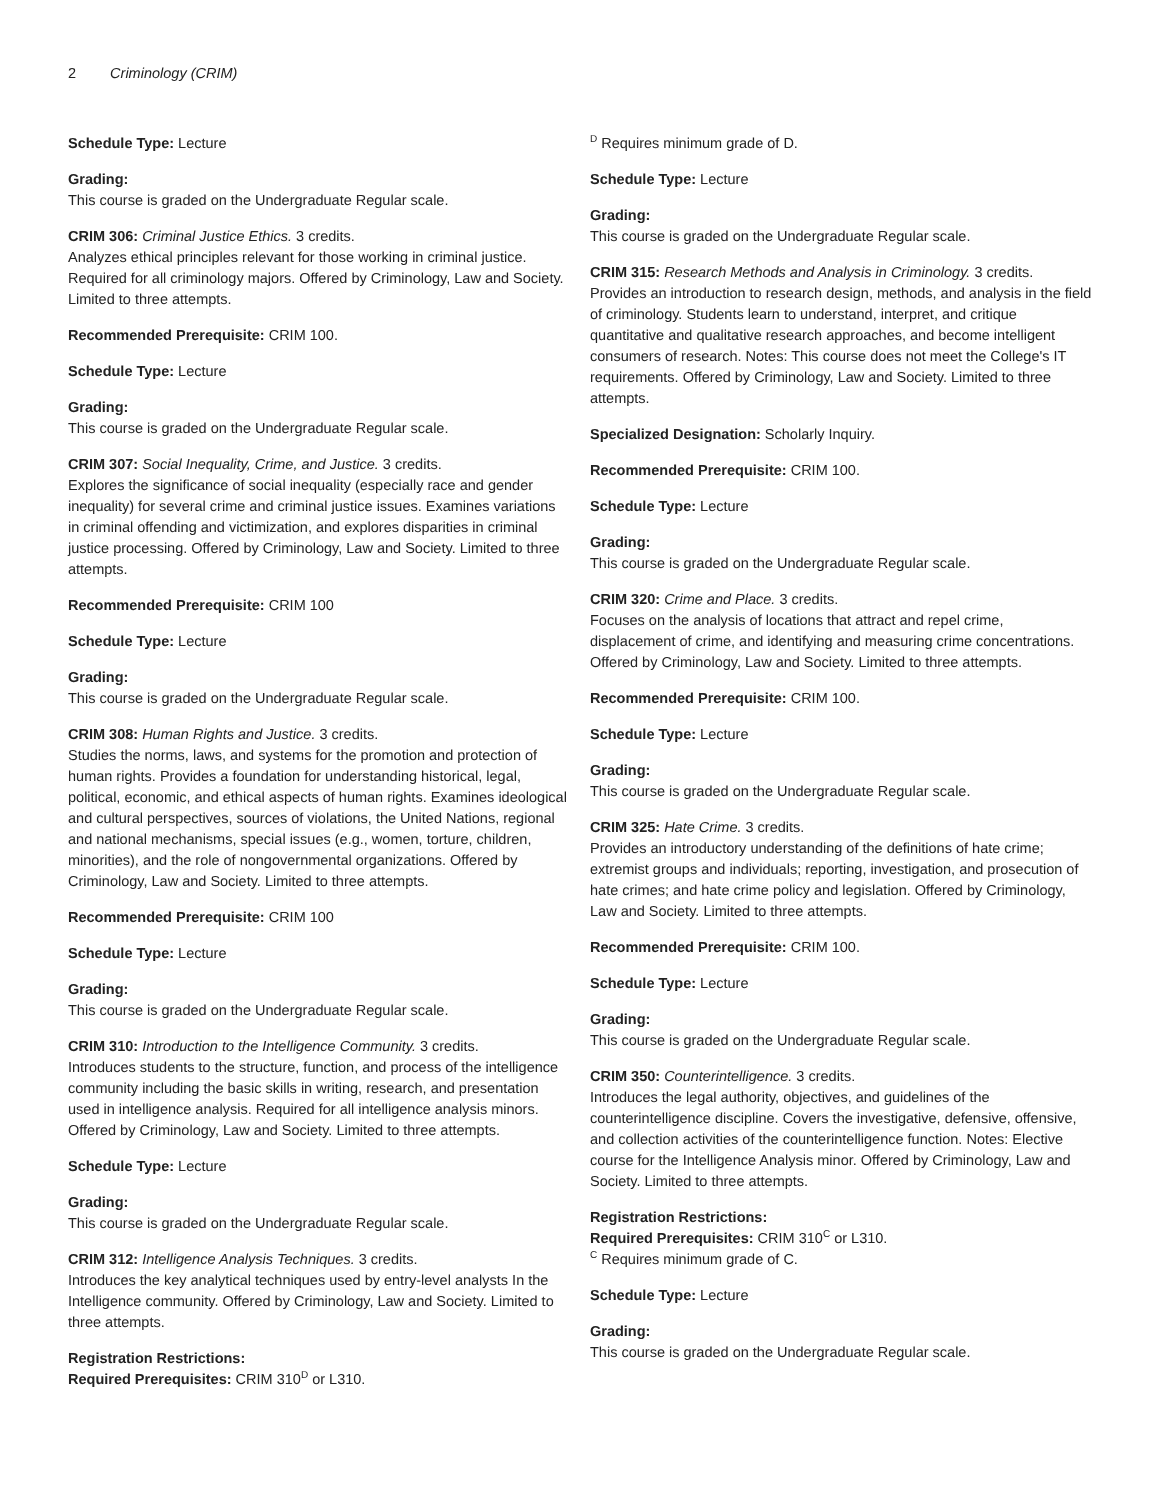2 Criminology (CRIM)
Schedule Type: Lecture
Grading:
This course is graded on the Undergraduate Regular scale.
CRIM 306: Criminal Justice Ethics. 3 credits.
Analyzes ethical principles relevant for those working in criminal justice. Required for all criminology majors. Offered by Criminology, Law and Society. Limited to three attempts.
Recommended Prerequisite: CRIM 100.
Schedule Type: Lecture
Grading:
This course is graded on the Undergraduate Regular scale.
CRIM 307: Social Inequality, Crime, and Justice. 3 credits.
Explores the significance of social inequality (especially race and gender inequality) for several crime and criminal justice issues. Examines variations in criminal offending and victimization, and explores disparities in criminal justice processing. Offered by Criminology, Law and Society. Limited to three attempts.
Recommended Prerequisite: CRIM 100
Schedule Type: Lecture
Grading:
This course is graded on the Undergraduate Regular scale.
CRIM 308: Human Rights and Justice. 3 credits.
Studies the norms, laws, and systems for the promotion and protection of human rights. Provides a foundation for understanding historical, legal, political, economic, and ethical aspects of human rights. Examines ideological and cultural perspectives, sources of violations, the United Nations, regional and national mechanisms, special issues (e.g., women, torture, children, minorities), and the role of nongovernmental organizations. Offered by Criminology, Law and Society. Limited to three attempts.
Recommended Prerequisite: CRIM 100
Schedule Type: Lecture
Grading:
This course is graded on the Undergraduate Regular scale.
CRIM 310: Introduction to the Intelligence Community. 3 credits.
Introduces students to the structure, function, and process of the intelligence community including the basic skills in writing, research, and presentation used in intelligence analysis. Required for all intelligence analysis minors. Offered by Criminology, Law and Society. Limited to three attempts.
Schedule Type: Lecture
Grading:
This course is graded on the Undergraduate Regular scale.
CRIM 312: Intelligence Analysis Techniques. 3 credits.
Introduces the key analytical techniques used by entry-level analysts In the Intelligence community. Offered by Criminology, Law and Society. Limited to three attempts.
Registration Restrictions:
Required Prerequisites: CRIM 310<sup>D</sup> or L310.
<sup>D</sup> Requires minimum grade of D.
Schedule Type: Lecture
Grading:
This course is graded on the Undergraduate Regular scale.
CRIM 315: Research Methods and Analysis in Criminology. 3 credits.
Provides an introduction to research design, methods, and analysis in the field of criminology. Students learn to understand, interpret, and critique quantitative and qualitative research approaches, and become intelligent consumers of research. Notes: This course does not meet the College's IT requirements. Offered by Criminology, Law and Society. Limited to three attempts.
Specialized Designation: Scholarly Inquiry.
Recommended Prerequisite: CRIM 100.
Schedule Type: Lecture
Grading:
This course is graded on the Undergraduate Regular scale.
CRIM 320: Crime and Place. 3 credits.
Focuses on the analysis of locations that attract and repel crime, displacement of crime, and identifying and measuring crime concentrations. Offered by Criminology, Law and Society. Limited to three attempts.
Recommended Prerequisite: CRIM 100.
Schedule Type: Lecture
Grading:
This course is graded on the Undergraduate Regular scale.
CRIM 325: Hate Crime. 3 credits.
Provides an introductory understanding of the definitions of hate crime; extremist groups and individuals; reporting, investigation, and prosecution of hate crimes; and hate crime policy and legislation. Offered by Criminology, Law and Society. Limited to three attempts.
Recommended Prerequisite: CRIM 100.
Schedule Type: Lecture
Grading:
This course is graded on the Undergraduate Regular scale.
CRIM 350: Counterintelligence. 3 credits.
Introduces the legal authority, objectives, and guidelines of the counterintelligence discipline. Covers the investigative, defensive, offensive, and collection activities of the counterintelligence function. Notes: Elective course for the Intelligence Analysis minor. Offered by Criminology, Law and Society. Limited to three attempts.
Registration Restrictions:
Required Prerequisites: CRIM 310<sup>C</sup> or L310.
<sup>C</sup> Requires minimum grade of C.
Schedule Type: Lecture
Grading:
This course is graded on the Undergraduate Regular scale.